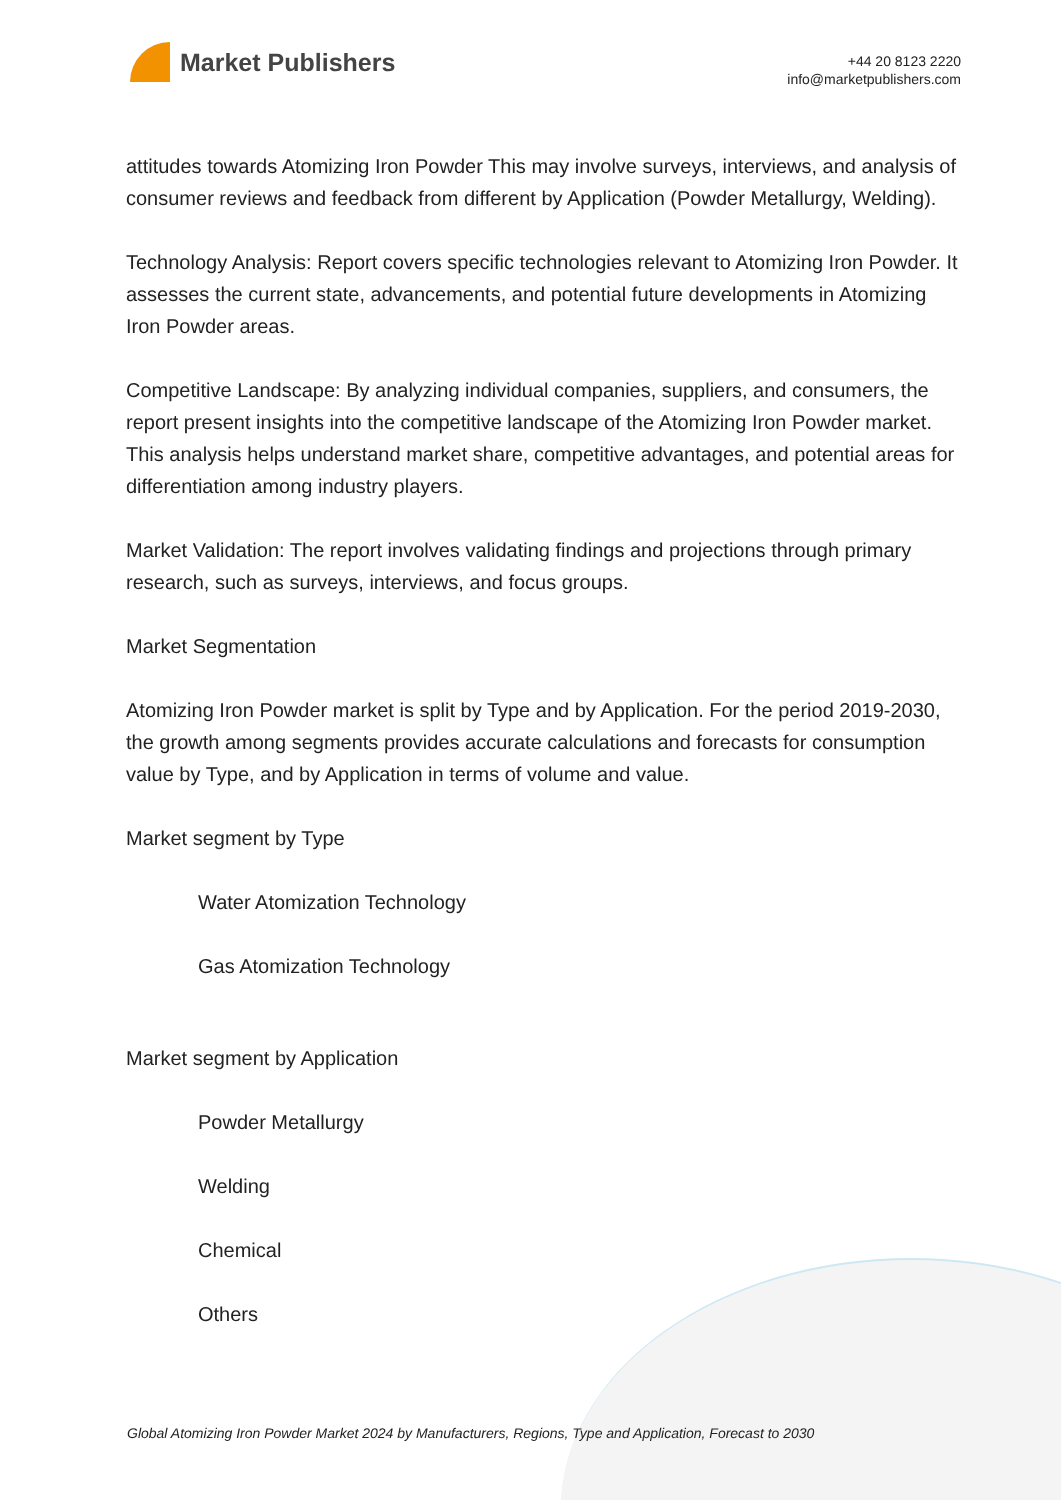Market Publishers
+44 20 8123 2220
info@marketpublishers.com
attitudes towards Atomizing Iron Powder This may involve surveys, interviews, and analysis of consumer reviews and feedback from different by Application (Powder Metallurgy, Welding).
Technology Analysis: Report covers specific technologies relevant to Atomizing Iron Powder. It assesses the current state, advancements, and potential future developments in Atomizing Iron Powder areas.
Competitive Landscape: By analyzing individual companies, suppliers, and consumers, the report present insights into the competitive landscape of the Atomizing Iron Powder market. This analysis helps understand market share, competitive advantages, and potential areas for differentiation among industry players.
Market Validation: The report involves validating findings and projections through primary research, such as surveys, interviews, and focus groups.
Market Segmentation
Atomizing Iron Powder market is split by Type and by Application. For the period 2019-2030, the growth among segments provides accurate calculations and forecasts for consumption value by Type, and by Application in terms of volume and value.
Market segment by Type
Water Atomization Technology
Gas Atomization Technology
Market segment by Application
Powder Metallurgy
Welding
Chemical
Others
Global Atomizing Iron Powder Market 2024 by Manufacturers, Regions, Type and Application, Forecast to 2030